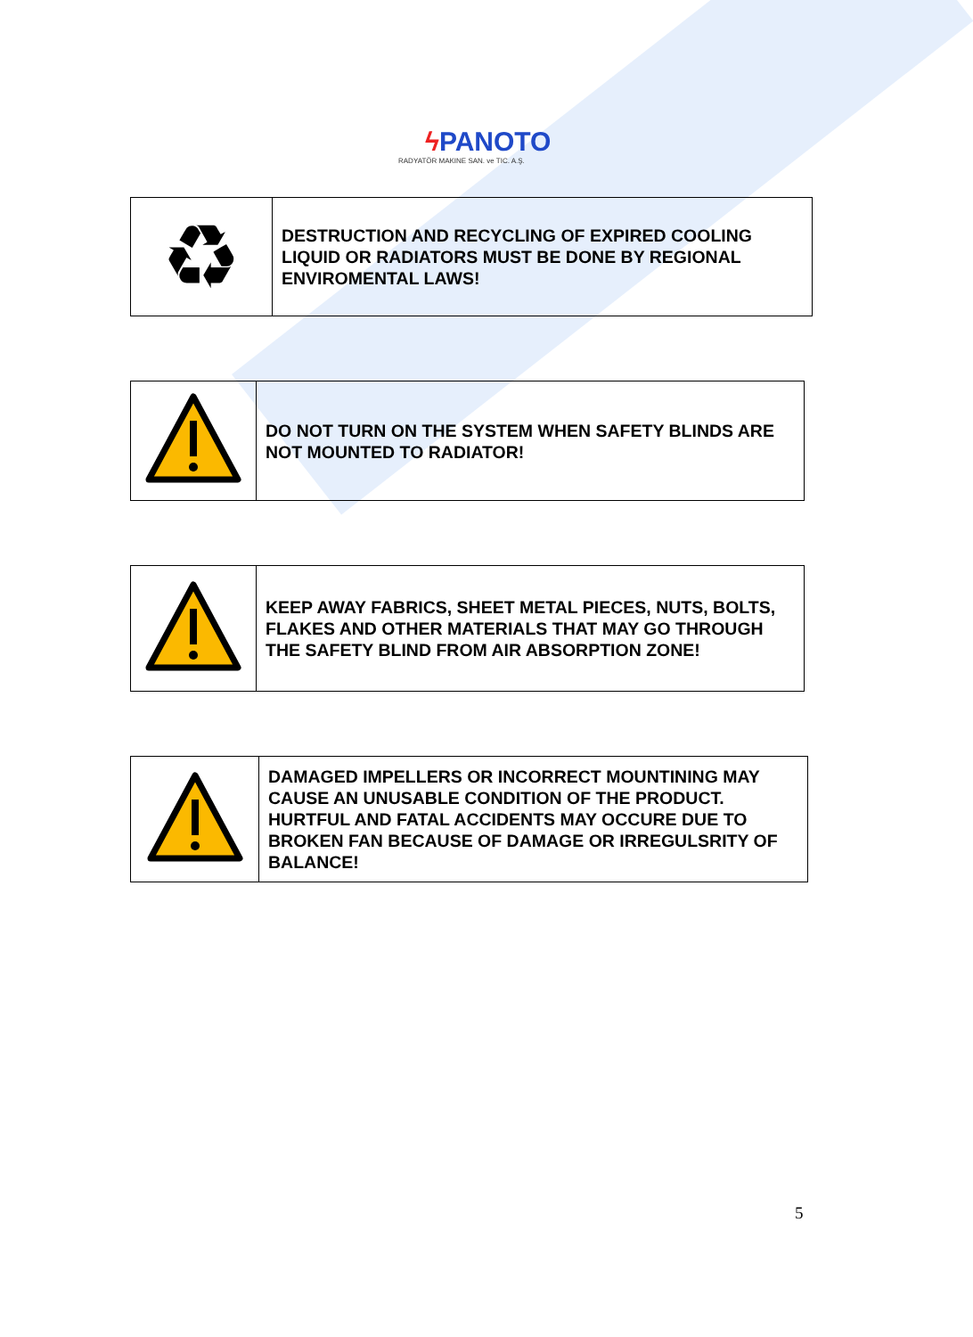ϟ PANOTO
RADYATÖR MAKINE SAN. ve TIC. A.Ş.
| ♻ | DESTRUCTION AND RECYCLING OF EXPIRED COOLING LIQUID OR RADIATORS MUST BE DONE BY REGIONAL ENVIROMENTAL LAWS! |
| | DO NOT TURN ON THE SYSTEM WHEN SAFETY BLINDS ARE NOT MOUNTED TO RADIATOR! |
| | KEEP AWAY FABRICS, SHEET METAL PIECES, NUTS, BOLTS, FLAKES AND OTHER MATERIALS THAT MAY GO THROUGH THE SAFETY BLIND FROM AIR ABSORPTION ZONE! |
| | DAMAGED IMPELLERS OR INCORRECT MOUNTINING MAY CAUSE AN UNUSABLE CONDITION OF THE PRODUCT. HURTFUL AND FATAL ACCIDENTS MAY OCCURE DUE TO BROKEN FAN BECAUSE OF DAMAGE OR IRREGULSRITY OF BALANCE! |
5